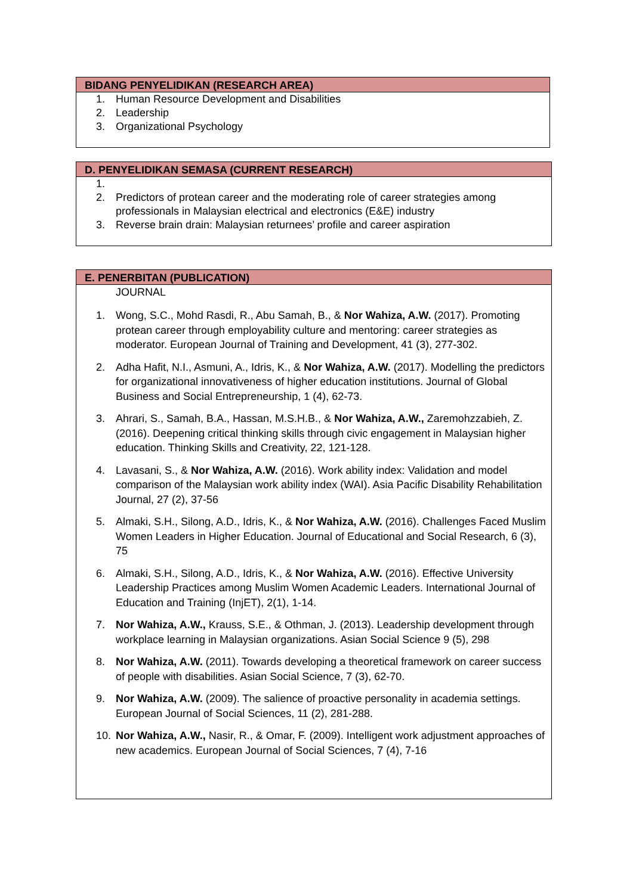BIDANG PENYELIDIKAN (RESEARCH AREA)
1. Human Resource Development and Disabilities
2. Leadership
3. Organizational Psychology
D. PENYELIDIKAN SEMASA (CURRENT RESEARCH)
1.
2. Predictors of protean career and the moderating role of career strategies among professionals in Malaysian electrical and electronics (E&E) industry
3. Reverse brain drain: Malaysian returnees’ profile and career aspiration
E. PENERBITAN (PUBLICATION)
JOURNAL
1. Wong, S.C., Mohd Rasdi, R., Abu Samah, B., & Nor Wahiza, A.W. (2017). Promoting protean career through employability culture and mentoring: career strategies as moderator. European Journal of Training and Development, 41 (3), 277-302.
2. Adha Hafit, N.I., Asmuni, A., Idris, K., & Nor Wahiza, A.W. (2017). Modelling the predictors for organizational innovativeness of higher education institutions. Journal of Global Business and Social Entrepreneurship, 1 (4), 62-73.
3. Ahrari, S., Samah, B.A., Hassan, M.S.H.B., & Nor Wahiza, A.W., Zaremohzzabieh, Z. (2016). Deepening critical thinking skills through civic engagement in Malaysian higher education. Thinking Skills and Creativity, 22, 121-128.
4. Lavasani, S., & Nor Wahiza, A.W. (2016). Work ability index: Validation and model comparison of the Malaysian work ability index (WAI). Asia Pacific Disability Rehabilitation Journal, 27 (2), 37-56
5. Almaki, S.H., Silong, A.D., Idris, K., & Nor Wahiza, A.W. (2016). Challenges Faced Muslim Women Leaders in Higher Education. Journal of Educational and Social Research, 6 (3), 75
6. Almaki, S.H., Silong, A.D., Idris, K., & Nor Wahiza, A.W. (2016). Effective University Leadership Practices among Muslim Women Academic Leaders. International Journal of Education and Training (InjET), 2(1), 1-14.
7. Nor Wahiza, A.W., Krauss, S.E., & Othman, J. (2013). Leadership development through workplace learning in Malaysian organizations. Asian Social Science 9 (5), 298
8. Nor Wahiza, A.W. (2011). Towards developing a theoretical framework on career success of people with disabilities. Asian Social Science, 7 (3), 62-70.
9. Nor Wahiza, A.W. (2009). The salience of proactive personality in academia settings. European Journal of Social Sciences, 11 (2), 281-288.
10. Nor Wahiza, A.W., Nasir, R., & Omar, F. (2009). Intelligent work adjustment approaches of new academics. European Journal of Social Sciences, 7 (4), 7-16